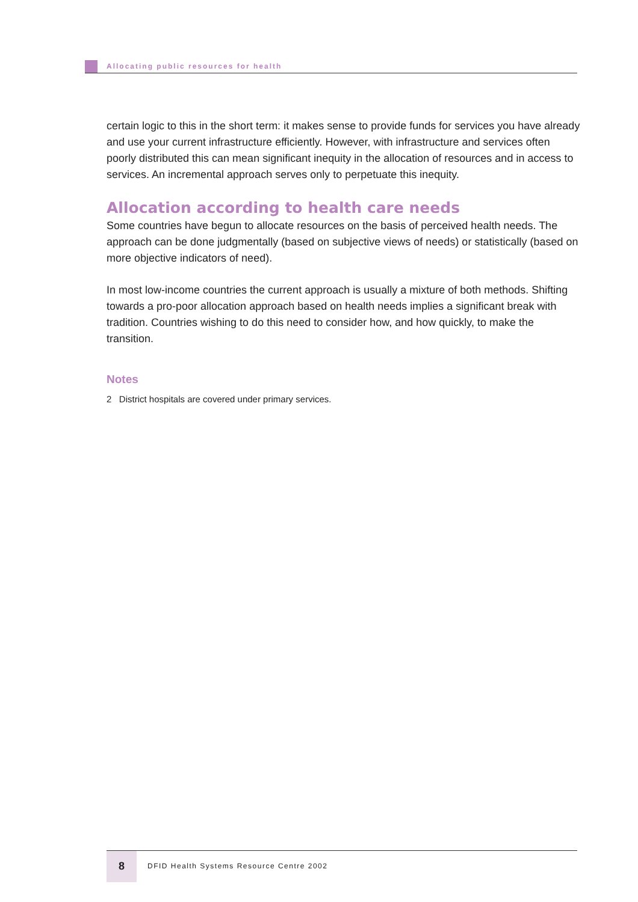Allocating public resources for health
certain logic to this in the short term: it makes sense to provide funds for services you have already and use your current infrastructure efficiently. However, with infrastructure and services often poorly distributed this can mean significant inequity in the allocation of resources and in access to services. An incremental approach serves only to perpetuate this inequity.
Allocation according to health care needs
Some countries have begun to allocate resources on the basis of perceived health needs. The approach can be done judgmentally (based on subjective views of needs) or statistically (based on more objective indicators of need).
In most low-income countries the current approach is usually a mixture of both methods. Shifting towards a pro-poor allocation approach based on health needs implies a significant break with tradition. Countries wishing to do this need to consider how, and how quickly, to make the transition.
Notes
2 District hospitals are covered under primary services.
8
DFID Health Systems Resource Centre 2002